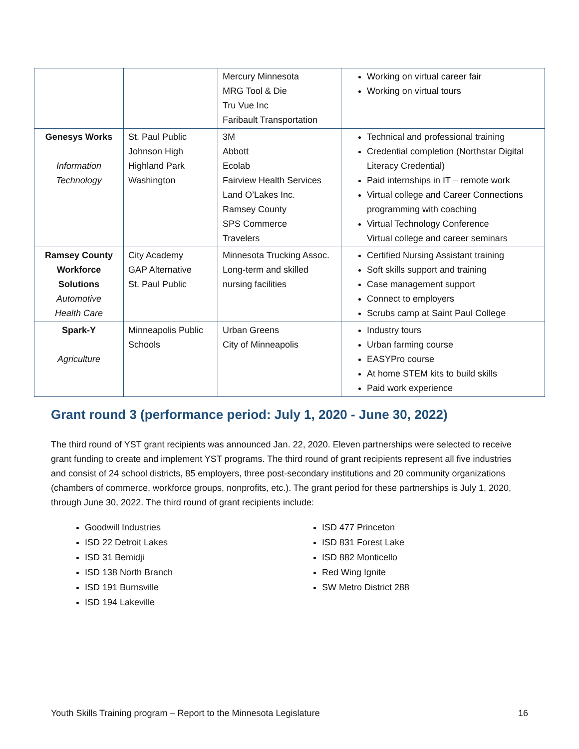| | | Mercury Minnesota MRG Tool & Die Tru Vue Inc Faribault Transportation | Working on virtual career fair Working on virtual tours |
| Genesys Works Information Technology | St. Paul Public Johnson High Highland Park Washington | 3M Abbott Ecolab Fairview Health Services Land O’Lakes Inc. Ramsey County SPS Commerce Travelers | Technical and professional training Credential completion (Northstar Digital Literacy Credential) Paid internships in IT – remote work Virtual college and Career Connections programming with coaching Virtual Technology Conference Virtual college and career seminars |
| Ramsey County Workforce Solutions Automotive Health Care | City Academy GAP Alternative St. Paul Public | Minnesota Trucking Assoc. Long-term and skilled nursing facilities | Certified Nursing Assistant training Soft skills support and training Case management support Connect to employers Scrubs camp at Saint Paul College |
| Spark-Y Agriculture | Minneapolis Public Schools | Urban Greens City of Minneapolis | Industry tours Urban farming course EASYPro course At home STEM kits to build skills Paid work experience |
Grant round 3 (performance period: July 1, 2020 - June 30, 2022)
The third round of YST grant recipients was announced Jan. 22, 2020. Eleven partnerships were selected to receive grant funding to create and implement YST programs. The third round of grant recipients represent all five industries and consist of 24 school districts, 85 employers, three post-secondary institutions and 20 community organizations (chambers of commerce, workforce groups, nonprofits, etc.). The grant period for these partnerships is July 1, 2020, through June 30, 2022. The third round of grant recipients include:
Goodwill Industries
ISD 22 Detroit Lakes
ISD 31 Bemidji
ISD 138 North Branch
ISD 191 Burnsville
ISD 194 Lakeville
ISD 477 Princeton
ISD 831 Forest Lake
ISD 882 Monticello
Red Wing Ignite
SW Metro District 288
Youth Skills Training program – Report to the Minnesota Legislature 16